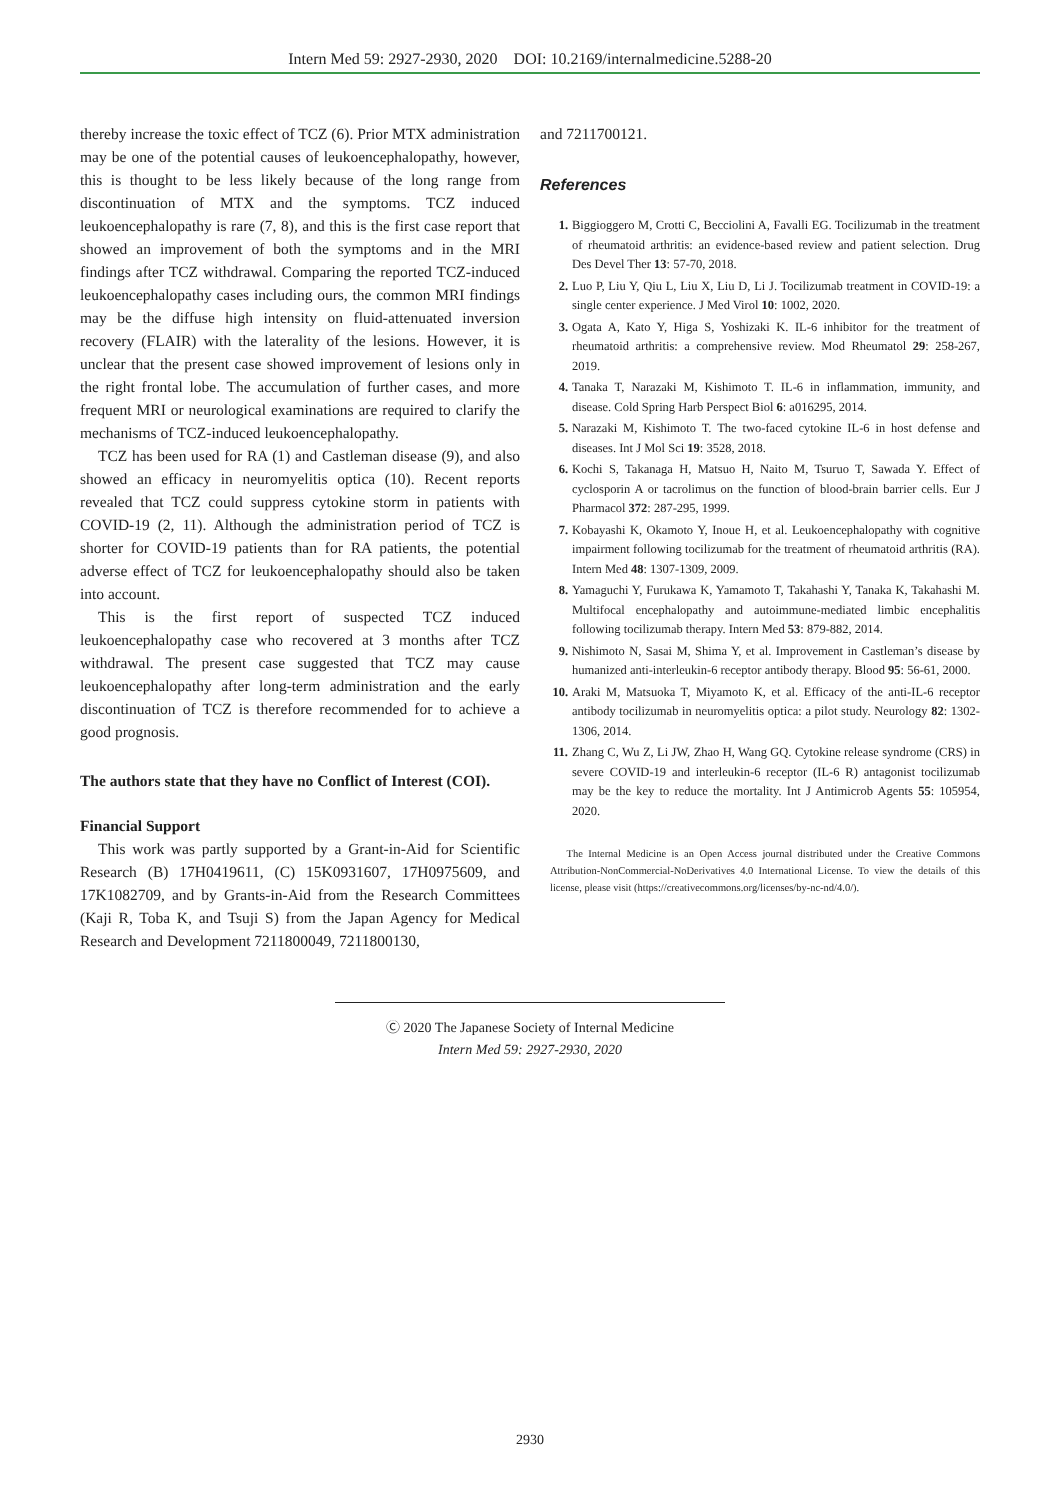Intern Med 59: 2927-2930, 2020 DOI: 10.2169/internalmedicine.5288-20
thereby increase the toxic effect of TCZ (6). Prior MTX administration may be one of the potential causes of leukoencephalopathy, however, this is thought to be less likely because of the long range from discontinuation of MTX and the symptoms. TCZ induced leukoencephalopathy is rare (7, 8), and this is the first case report that showed an improvement of both the symptoms and in the MRI findings after TCZ withdrawal. Comparing the reported TCZ-induced leukoencephalopathy cases including ours, the common MRI findings may be the diffuse high intensity on fluid-attenuated inversion recovery (FLAIR) with the laterality of the lesions. However, it is unclear that the present case showed improvement of lesions only in the right frontal lobe. The accumulation of further cases, and more frequent MRI or neurological examinations are required to clarify the mechanisms of TCZ-induced leukoencephalopathy.
TCZ has been used for RA (1) and Castleman disease (9), and also showed an efficacy in neuromyelitis optica (10). Recent reports revealed that TCZ could suppress cytokine storm in patients with COVID-19 (2, 11). Although the administration period of TCZ is shorter for COVID-19 patients than for RA patients, the potential adverse effect of TCZ for leukoencephalopathy should also be taken into account.
This is the first report of suspected TCZ induced leukoencephalopathy case who recovered at 3 months after TCZ withdrawal. The present case suggested that TCZ may cause leukoencephalopathy after long-term administration and the early discontinuation of TCZ is therefore recommended for to achieve a good prognosis.
The authors state that they have no Conflict of Interest (COI).
Financial Support
This work was partly supported by a Grant-in-Aid for Scientific Research (B) 17H0419611, (C) 15K0931607, 17H0975609, and 17K1082709, and by Grants-in-Aid from the Research Committees (Kaji R, Toba K, and Tsuji S) from the Japan Agency for Medical Research and Development 7211800049, 7211800130,
and 7211700121.
References
1. Biggioggero M, Crotti C, Becciolini A, Favalli EG. Tocilizumab in the treatment of rheumatoid arthritis: an evidence-based review and patient selection. Drug Des Devel Ther 13: 57-70, 2018.
2. Luo P, Liu Y, Qiu L, Liu X, Liu D, Li J. Tocilizumab treatment in COVID-19: a single center experience. J Med Virol 10: 1002, 2020.
3. Ogata A, Kato Y, Higa S, Yoshizaki K. IL-6 inhibitor for the treatment of rheumatoid arthritis: a comprehensive review. Mod Rheumatol 29: 258-267, 2019.
4. Tanaka T, Narazaki M, Kishimoto T. IL-6 in inflammation, immunity, and disease. Cold Spring Harb Perspect Biol 6: a016295, 2014.
5. Narazaki M, Kishimoto T. The two-faced cytokine IL-6 in host defense and diseases. Int J Mol Sci 19: 3528, 2018.
6. Kochi S, Takanaga H, Matsuo H, Naito M, Tsuruo T, Sawada Y. Effect of cyclosporin A or tacrolimus on the function of blood-brain barrier cells. Eur J Pharmacol 372: 287-295, 1999.
7. Kobayashi K, Okamoto Y, Inoue H, et al. Leukoencephalopathy with cognitive impairment following tocilizumab for the treatment of rheumatoid arthritis (RA). Intern Med 48: 1307-1309, 2009.
8. Yamaguchi Y, Furukawa K, Yamamoto T, Takahashi Y, Tanaka K, Takahashi M. Multifocal encephalopathy and autoimmune-mediated limbic encephalitis following tocilizumab therapy. Intern Med 53: 879-882, 2014.
9. Nishimoto N, Sasai M, Shima Y, et al. Improvement in Castleman’s disease by humanized anti-interleukin-6 receptor antibody therapy. Blood 95: 56-61, 2000.
10. Araki M, Matsuoka T, Miyamoto K, et al. Efficacy of the anti-IL-6 receptor antibody tocilizumab in neuromyelitis optica: a pilot study. Neurology 82: 1302-1306, 2014.
11. Zhang C, Wu Z, Li JW, Zhao H, Wang GQ. Cytokine release syndrome (CRS) in severe COVID-19 and interleukin-6 receptor (IL-6 R) antagonist tocilizumab may be the key to reduce the mortality. Int J Antimicrob Agents 55: 105954, 2020.
The Internal Medicine is an Open Access journal distributed under the Creative Commons Attribution-NonCommercial-NoDerivatives 4.0 International License. To view the details of this license, please visit (https://creativecommons.org/licenses/by-nc-nd/4.0/).
Ⓒ 2020 The Japanese Society of Internal Medicine
Intern Med 59: 2927-2930, 2020
2930